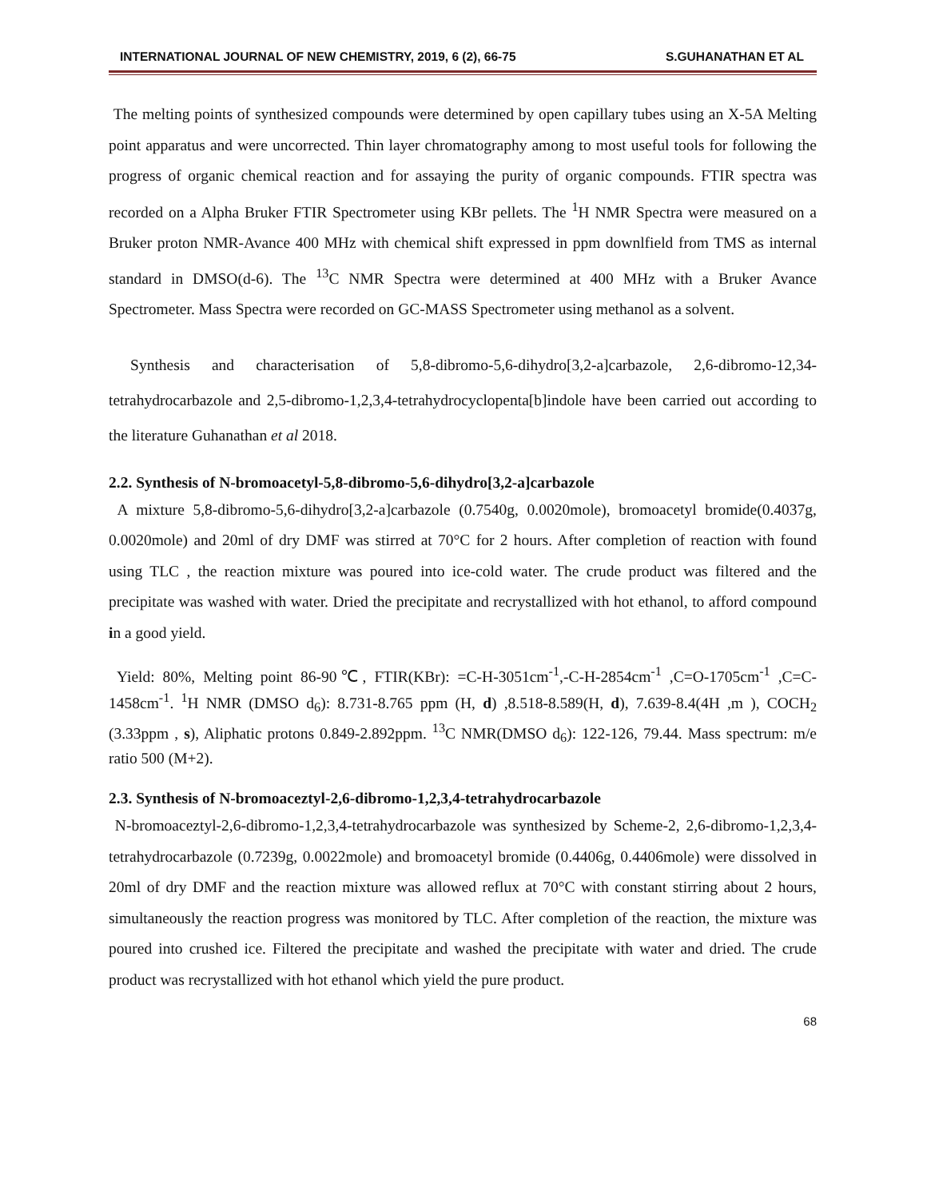INTERNATIONAL JOURNAL OF NEW CHEMISTRY, 2019, 6 (2), 66-75 S.GUHANATHAN ET AL
The melting points of synthesized compounds were determined by open capillary tubes using an X-5A Melting point apparatus and were uncorrected. Thin layer chromatography among to most useful tools for following the progress of organic chemical reaction and for assaying the purity of organic compounds. FTIR spectra was recorded on a Alpha Bruker FTIR Spectrometer using KBr pellets. The <sup>1</sup>H NMR Spectra were measured on a Bruker proton NMR-Avance 400 MHz with chemical shift expressed in ppm downlfield from TMS as internal standard in DMSO(d-6). The <sup>13</sup>C NMR Spectra were determined at 400 MHz with a Bruker Avance Spectrometer. Mass Spectra were recorded on GC-MASS Spectrometer using methanol as a solvent.
Synthesis and characterisation of 5,8-dibromo-5,6-dihydro[3,2-a]carbazole, 2,6-dibromo-12,34-tetrahydrocarbazole and 2,5-dibromo-1,2,3,4-tetrahydrocyclopenta[b]indole have been carried out according to the literature Guhanathan et al 2018.
2.2. Synthesis of N-bromoacetyl-5,8-dibromo-5,6-dihydro[3,2-a]carbazole
A mixture 5,8-dibromo-5,6-dihydro[3,2-a]carbazole (0.7540g, 0.0020mole), bromoacetyl bromide(0.4037g, 0.0020mole) and 20ml of dry DMF was stirred at 70°C for 2 hours. After completion of reaction with found using TLC , the reaction mixture was poured into ice-cold water. The crude product was filtered and the precipitate was washed with water. Dried the precipitate and recrystallized with hot ethanol, to afford compound in a good yield.
Yield: 80%, Melting point 86-90℃, FTIR(KBr): =C-H-3051cm<sup>-1</sup>,-C-H-2854cm<sup>-1</sup> ,C=O-1705cm<sup>-1</sup> ,C=C-1458cm<sup>-1</sup>. <sup>1</sup>H NMR (DMSO d<sub>6</sub>): 8.731-8.765 ppm (H, d) ,8.518-8.589(H, d), 7.639-8.4(4H ,m ), COCH<sub>2</sub> (3.33ppm , s), Aliphatic protons 0.849-2.892ppm. <sup>13</sup>C NMR(DMSO d<sub>6</sub>): 122-126, 79.44. Mass spectrum: m/e ratio 500 (M+2).
2.3. Synthesis of N-bromoaceztyl-2,6-dibromo-1,2,3,4-tetrahydrocarbazole
N-bromoaceztyl-2,6-dibromo-1,2,3,4-tetrahydrocarbazole was synthesized by Scheme-2, 2,6-dibromo-1,2,3,4-tetrahydrocarbazole (0.7239g, 0.0022mole) and bromoacetyl bromide (0.4406g, 0.4406mole) were dissolved in 20ml of dry DMF and the reaction mixture was allowed reflux at 70°C with constant stirring about 2 hours, simultaneously the reaction progress was monitored by TLC. After completion of the reaction, the mixture was poured into crushed ice. Filtered the precipitate and washed the precipitate with water and dried. The crude product was recrystallized with hot ethanol which yield the pure product.
68